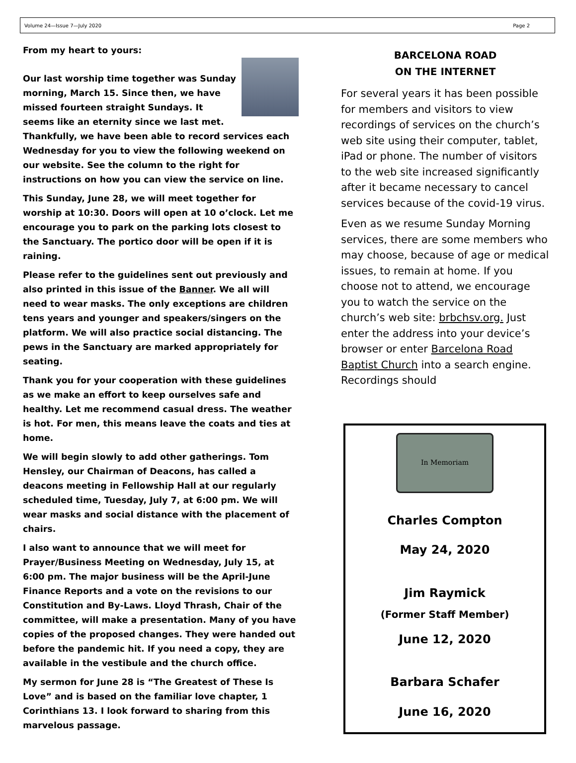Volume 24—Issue 7—July 2020 Page 2
From my heart to yours:
Our last worship time together was Sunday morning, March 15. Since then, we have missed fourteen straight Sundays. It seems like an eternity since we last met. Thankfully, we have been able to record services each Wednesday for you to view the following weekend on our website. See the column to the right for instructions on how you can view the service on line.
This Sunday, June 28, we will meet together for worship at 10:30. Doors will open at 10 o’clock. Let me encourage you to park on the parking lots closest to the Sanctuary. The portico door will be open if it is raining.
Please refer to the guidelines sent out previously and also printed in this issue of the Banner. We all will need to wear masks. The only exceptions are children tens years and younger and speakers/singers on the platform. We will also practice social distancing. The pews in the Sanctuary are marked appropriately for seating.
Thank you for your cooperation with these guidelines as we make an effort to keep ourselves safe and healthy. Let me recommend casual dress. The weather is hot. For men, this means leave the coats and ties at home.
We will begin slowly to add other gatherings. Tom Hensley, our Chairman of Deacons, has called a deacons meeting in Fellowship Hall at our regularly scheduled time, Tuesday, July 7, at 6:00 pm. We will wear masks and social distance with the placement of chairs.
I also want to announce that we will meet for Prayer/Business Meeting on Wednesday, July 15, at 6:00 pm. The major business will be the April-June Finance Reports and a vote on the revisions to our Constitution and By-Laws. Lloyd Thrash, Chair of the committee, will make a presentation. Many of you have copies of the proposed changes. They were handed out before the pandemic hit. If you need a copy, they are available in the vestibule and the church office.
My sermon for June 28 is “The Greatest of These Is Love” and is based on the familiar love chapter, 1 Corinthians 13. I look forward to sharing from this marvelous passage.
BARCELONA ROAD
ON THE INTERNET
For several years it has been possible for members and visitors to view recordings of services on the church’s web site using their computer, tablet, iPad or phone. The number of visitors to the web site increased significantly after it became necessary to cancel services because of the covid-19 virus.
Even as we resume Sunday Morning services, there are some members who may choose, because of age or medical issues, to remain at home. If you choose not to attend, we encourage you to watch the service on the church’s web site: brbchsv.org. Just enter the address into your device’s browser or enter Barcelona Road Baptist Church into a search engine. Recordings should
In Memoriam
Charles Compton
May 24, 2020
Jim Raymick
(Former Staff Member)
June 12, 2020
Barbara Schafer
June 16, 2020